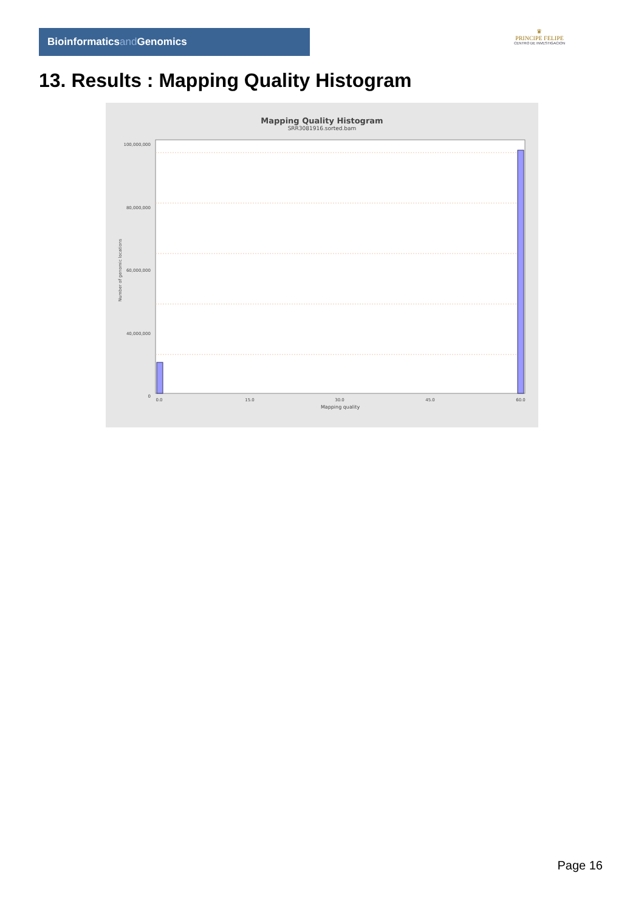Bioinformaticsand Genomics
♛
PRINCIPE FELIPE
CENTRO DE INVESTIGACION
13. Results : Mapping Quality Histogram
Mapping Quality Histogram
SRR3081916.sorted.bam
100,000,000
80,000,000
60,000,000
40,000,000
0
Number of genomic locations
0.0
15.0
30.0
45.0
60.0
Mapping quality
Page 16